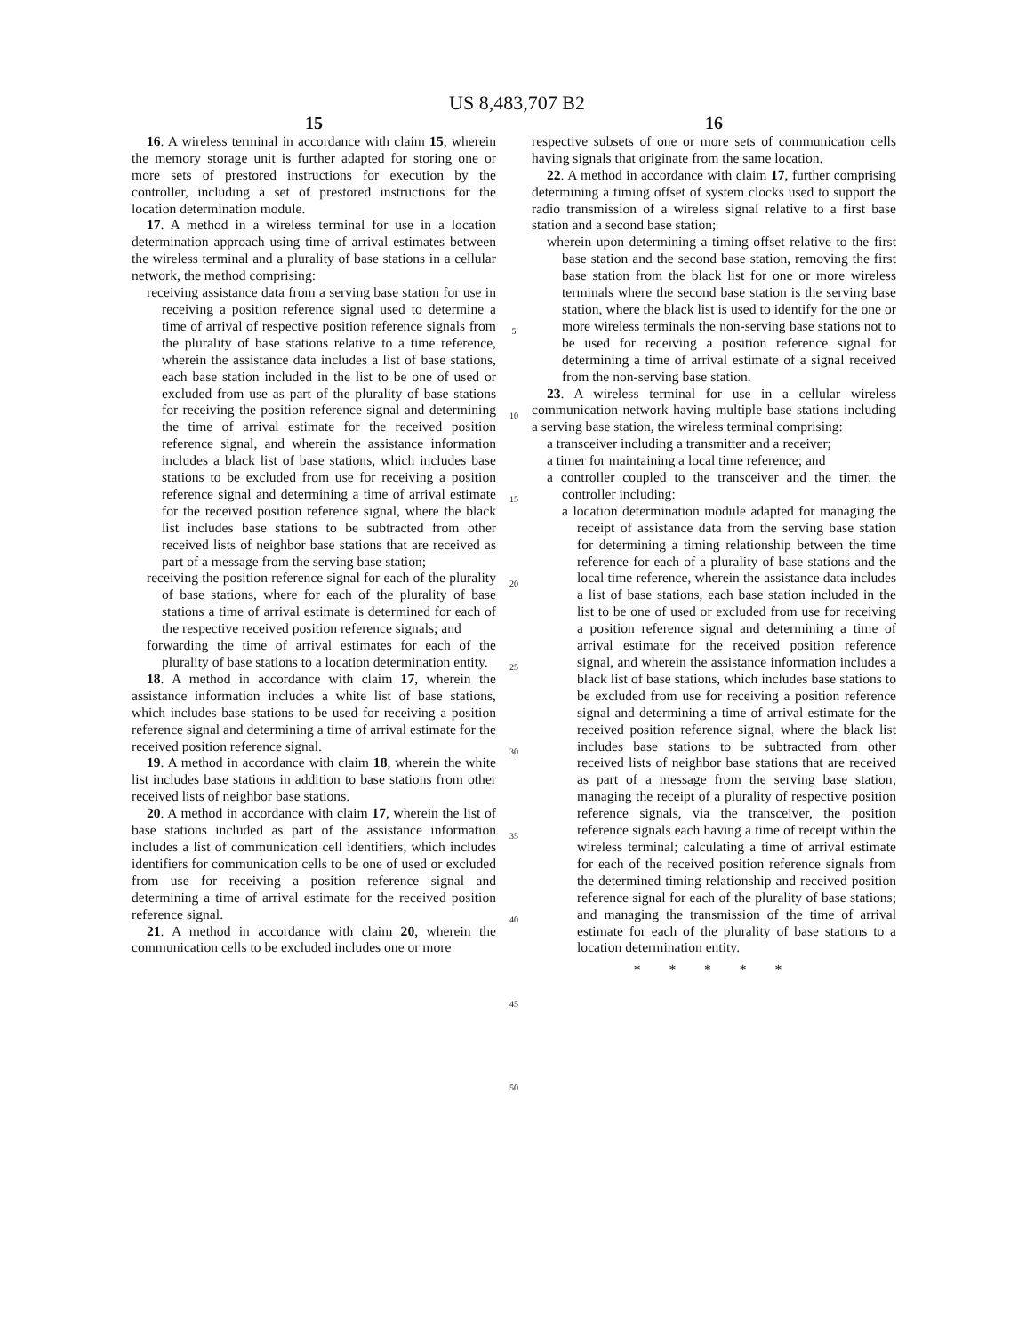US 8,483,707 B2
15
16. A wireless terminal in accordance with claim 15, wherein the memory storage unit is further adapted for storing one or more sets of prestored instructions for execution by the controller, including a set of prestored instructions for the location determination module.
17. A method in a wireless terminal for use in a location determination approach using time of arrival estimates between the wireless terminal and a plurality of base stations in a cellular network, the method comprising:
receiving assistance data from a serving base station for use in receiving a position reference signal used to determine a time of arrival of respective position reference signals from the plurality of base stations relative to a time reference, wherein the assistance data includes a list of base stations, each base station included in the list to be one of used or excluded from use as part of the plurality of base stations for receiving the position reference signal and determining the time of arrival estimate for the received position reference signal, and wherein the assistance information includes a black list of base stations, which includes base stations to be excluded from use for receiving a position reference signal and determining a time of arrival estimate for the received position reference signal, where the black list includes base stations to be subtracted from other received lists of neighbor base stations that are received as part of a message from the serving base station;
receiving the position reference signal for each of the plurality of base stations, where for each of the plurality of base stations a time of arrival estimate is determined for each of the respective received position reference signals; and
forwarding the time of arrival estimates for each of the plurality of base stations to a location determination entity.
18. A method in accordance with claim 17, wherein the assistance information includes a white list of base stations, which includes base stations to be used for receiving a position reference signal and determining a time of arrival estimate for the received position reference signal.
19. A method in accordance with claim 18, wherein the white list includes base stations in addition to base stations from other received lists of neighbor base stations.
20. A method in accordance with claim 17, wherein the list of base stations included as part of the assistance information includes a list of communication cell identifiers, which includes identifiers for communication cells to be one of used or excluded from use for receiving a position reference signal and determining a time of arrival estimate for the received position reference signal.
21. A method in accordance with claim 20, wherein the communication cells to be excluded includes one or more
5
10
15
20
25
30
35
40
45
50
16
respective subsets of one or more sets of communication cells having signals that originate from the same location.
22. A method in accordance with claim 17, further comprising determining a timing offset of system clocks used to support the radio transmission of a wireless signal relative to a first base station and a second base station;
wherein upon determining a timing offset relative to the first base station and the second base station, removing the first base station from the black list for one or more wireless terminals where the second base station is the serving base station, where the black list is used to identify for the one or more wireless terminals the non-serving base stations not to be used for receiving a position reference signal for determining a time of arrival estimate of a signal received from the non-serving base station.
23. A wireless terminal for use in a cellular wireless communication network having multiple base stations including a serving base station, the wireless terminal comprising:
a transceiver including a transmitter and a receiver;
a timer for maintaining a local time reference; and
a controller coupled to the transceiver and the timer, the controller including:
a location determination module adapted for managing the receipt of assistance data from the serving base station for determining a timing relationship between the time reference for each of a plurality of base stations and the local time reference, wherein the assistance data includes a list of base stations, each base station included in the list to be one of used or excluded from use for receiving a position reference signal and determining a time of arrival estimate for the received position reference signal, and wherein the assistance information includes a black list of base stations, which includes base stations to be excluded from use for receiving a position reference signal and determining a time of arrival estimate for the received position reference signal, where the black list includes base stations to be subtracted from other received lists of neighbor base stations that are received as part of a message from the serving base station; managing the receipt of a plurality of respective position reference signals, via the transceiver, the position reference signals each having a time of receipt within the wireless terminal; calculating a time of arrival estimate for each of the received position reference signals from the determined timing relationship and received position reference signal for each of the plurality of base stations; and managing the transmission of the time of arrival estimate for each of the plurality of base stations to a location determination entity.
* * * * *